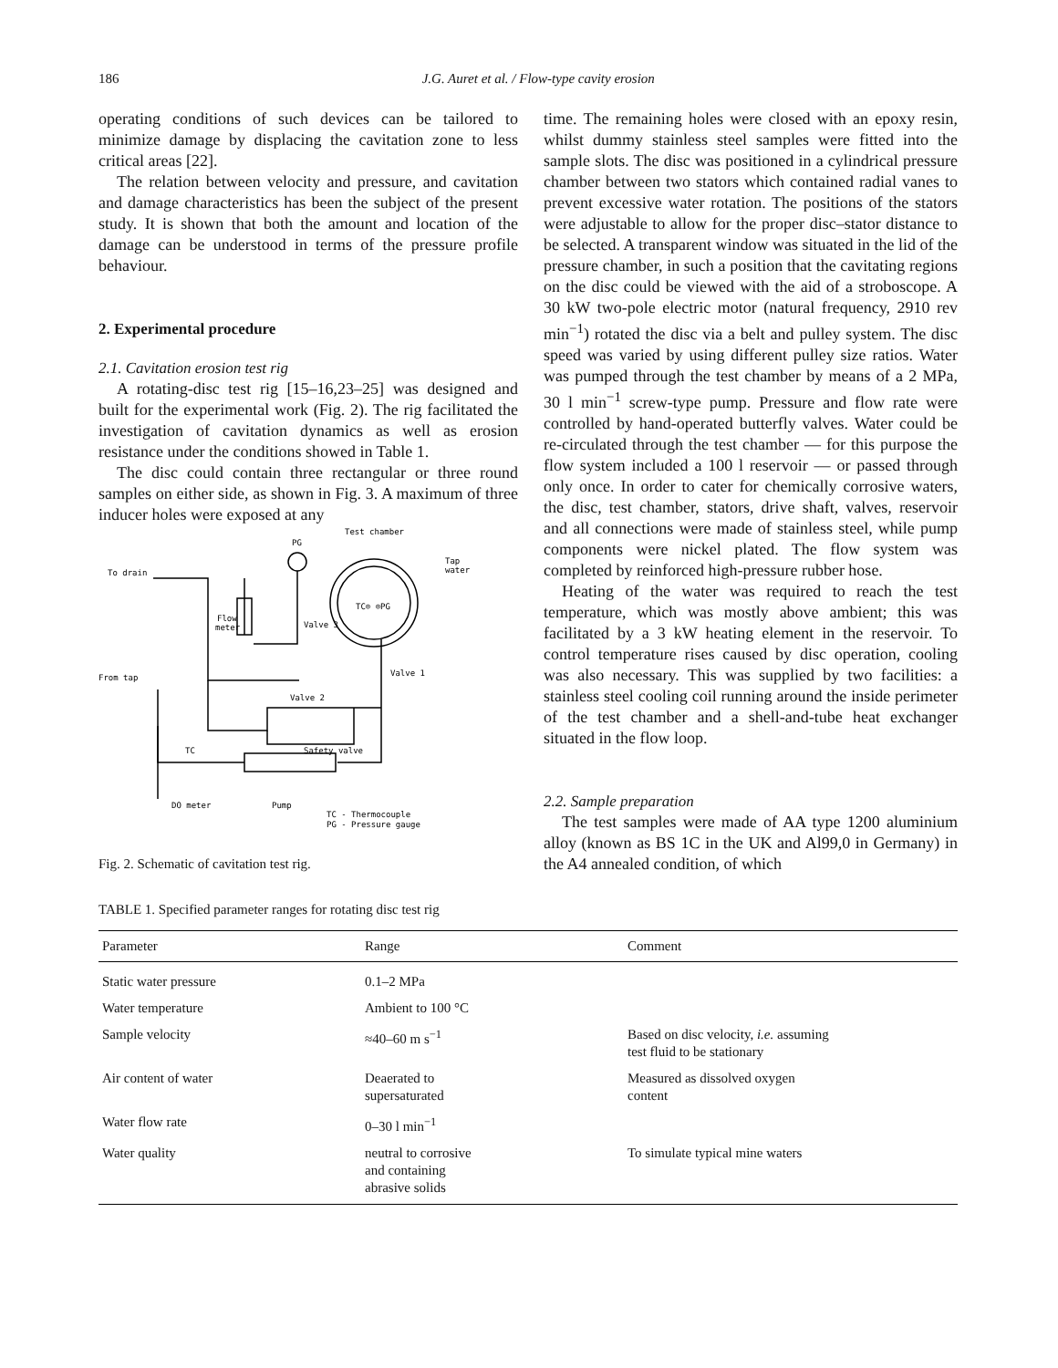186 J.G. Auret et al. / Flow-type cavity erosion
operating conditions of such devices can be tailored to minimize damage by displacing the cavitation zone to less critical areas [22].
The relation between velocity and pressure, and cavitation and damage characteristics has been the subject of the present study. It is shown that both the amount and location of the damage can be understood in terms of the pressure profile behaviour.
2. Experimental procedure
2.1. Cavitation erosion test rig
A rotating-disc test rig [15–16,23–25] was designed and built for the experimental work (Fig. 2). The rig facilitated the investigation of cavitation dynamics as well as erosion resistance under the conditions showed in Table 1.
The disc could contain three rectangular or three round samples on either side, as shown in Fig. 3. A maximum of three inducer holes were exposed at any
Test chamber
PG
Tap
water
To drain
TC⊙ ⊙PG
Flow
meter
Valve 3
From tap
Valve 1
Valve 2
TC
Safety valve
DO meter
Pump
TC - Thermocouple
PG - Pressure gauge
Fig. 2. Schematic of cavitation test rig.
time. The remaining holes were closed with an epoxy resin, whilst dummy stainless steel samples were fitted into the sample slots. The disc was positioned in a cylindrical pressure chamber between two stators which contained radial vanes to prevent excessive water rotation. The positions of the stators were adjustable to allow for the proper disc–stator distance to be selected. A transparent window was situated in the lid of the pressure chamber, in such a position that the cavitating regions on the disc could be viewed with the aid of a stroboscope. A 30 kW two-pole electric motor (natural frequency, 2910 rev min<sup>−1</sup>) rotated the disc via a belt and pulley system. The disc speed was varied by using different pulley size ratios. Water was pumped through the test chamber by means of a 2 MPa, 30 l min<sup>−1</sup> screw-type pump. Pressure and flow rate were controlled by hand-operated butterfly valves. Water could be re-circulated through the test chamber — for this purpose the flow system included a 100 l reservoir — or passed through only once. In order to cater for chemically corrosive waters, the disc, test chamber, stators, drive shaft, valves, reservoir and all connections were made of stainless steel, while pump components were nickel plated. The flow system was completed by reinforced high-pressure rubber hose.
Heating of the water was required to reach the test temperature, which was mostly above ambient; this was facilitated by a 3 kW heating element in the reservoir. To control temperature rises caused by disc operation, cooling was also necessary. This was supplied by two facilities: a stainless steel cooling coil running around the inside perimeter of the test chamber and a shell-and-tube heat exchanger situated in the flow loop.
2.2. Sample preparation
The test samples were made of AA type 1200 aluminium alloy (known as BS 1C in the UK and Al99,0 in Germany) in the A4 annealed condition, of which
TABLE 1. Specified parameter ranges for rotating disc test rig
| Parameter | Range | Comment |
| --- | --- | --- |
| Static water pressure | 0.1–2 MPa | |
| Water temperature | Ambient to 100 °C | |
| Sample velocity | ≈40–60 m s<sup>−1</sup> | Based on disc velocity, i.e. assuming test fluid to be stationary |
| Air content of water | Deaerated to supersaturated | Measured as dissolved oxygen content |
| Water flow rate | 0–30 l min<sup>−1</sup> | |
| Water quality | neutral to corrosive and containing abrasive solids | To simulate typical mine waters |